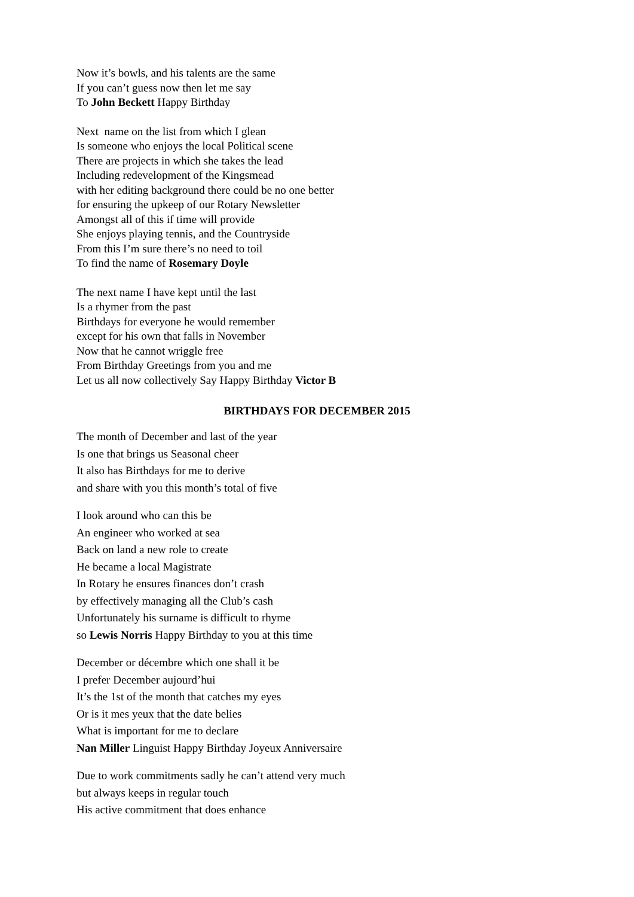Now it’s bowls, and his talents are the same
If you can’t guess now then let me say
To John Beckett Happy Birthday
Next name on the list from which I glean
Is someone who enjoys the local Political scene
There are projects in which she takes the lead
Including redevelopment of the Kingsmead
with her editing background there could be no one better
for ensuring the upkeep of our Rotary Newsletter
Amongst all of this if time will provide
She enjoys playing tennis, and the Countryside
From this I’m sure there’s no need to toil
To find the name of Rosemary Doyle
The next name I have kept until the last
Is a rhymer from the past
Birthdays for everyone he would remember
except for his own that falls in November
Now that he cannot wriggle free
From Birthday Greetings from you and me
Let us all now collectively Say Happy Birthday Victor B
BIRTHDAYS FOR DECEMBER 2015
The month of December and last of the year
Is one that brings us Seasonal cheer
It also has Birthdays for me to derive
and share with you this month’s total of five
I look around who can this be
An engineer who worked at sea
Back on land a new role to create
He became a local Magistrate
In Rotary he ensures finances don’t crash
by effectively managing all the Club’s cash
Unfortunately his surname is difficult to rhyme
so Lewis Norris Happy Birthday to you at this time
December or décembre which one shall it be
I prefer December aujourd’hui
It’s the 1st of the month that catches my eyes
Or is it mes yeux that the date belies
What is important for me to declare
Nan Miller Linguist Happy Birthday Joyeux Anniversaire
Due to work commitments sadly he can’t attend very much
but always keeps in regular touch
His active commitment that does enhance